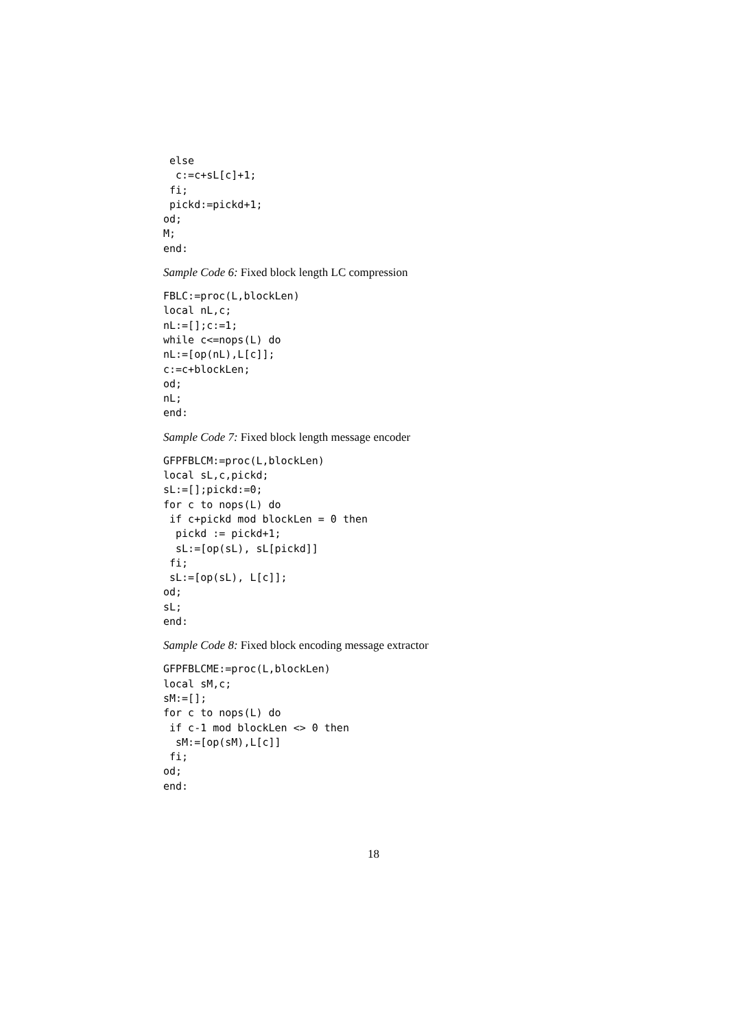else
  c:=c+sL[c]+1;
 fi;
 pickd:=pickd+1;
od;
M;
end:
Sample Code 6: Fixed block length LC compression
FBLC:=proc(L,blockLen)
local nL,c;
nL:=[];c:=1;
while c<=nops(L) do
nL:=[op(nL),L[c]];
c:=c+blockLen;
od;
nL;
end:
Sample Code 7: Fixed block length message encoder
GFPFBLCM:=proc(L,blockLen)
local sL,c,pickd;
sL:=[];pickd:=0;
for c to nops(L) do
 if c+pickd mod blockLen = 0 then
  pickd := pickd+1;
  sL:=[op(sL), sL[pickd]]
 fi;
 sL:=[op(sL), L[c]];
od;
sL;
end:
Sample Code 8: Fixed block encoding message extractor
GFPFBLCME:=proc(L,blockLen)
local sM,c;
sM:=[];
for c to nops(L) do
 if c-1 mod blockLen <> 0 then
  sM:=[op(sM),L[c]]
 fi;
od;
end:
18